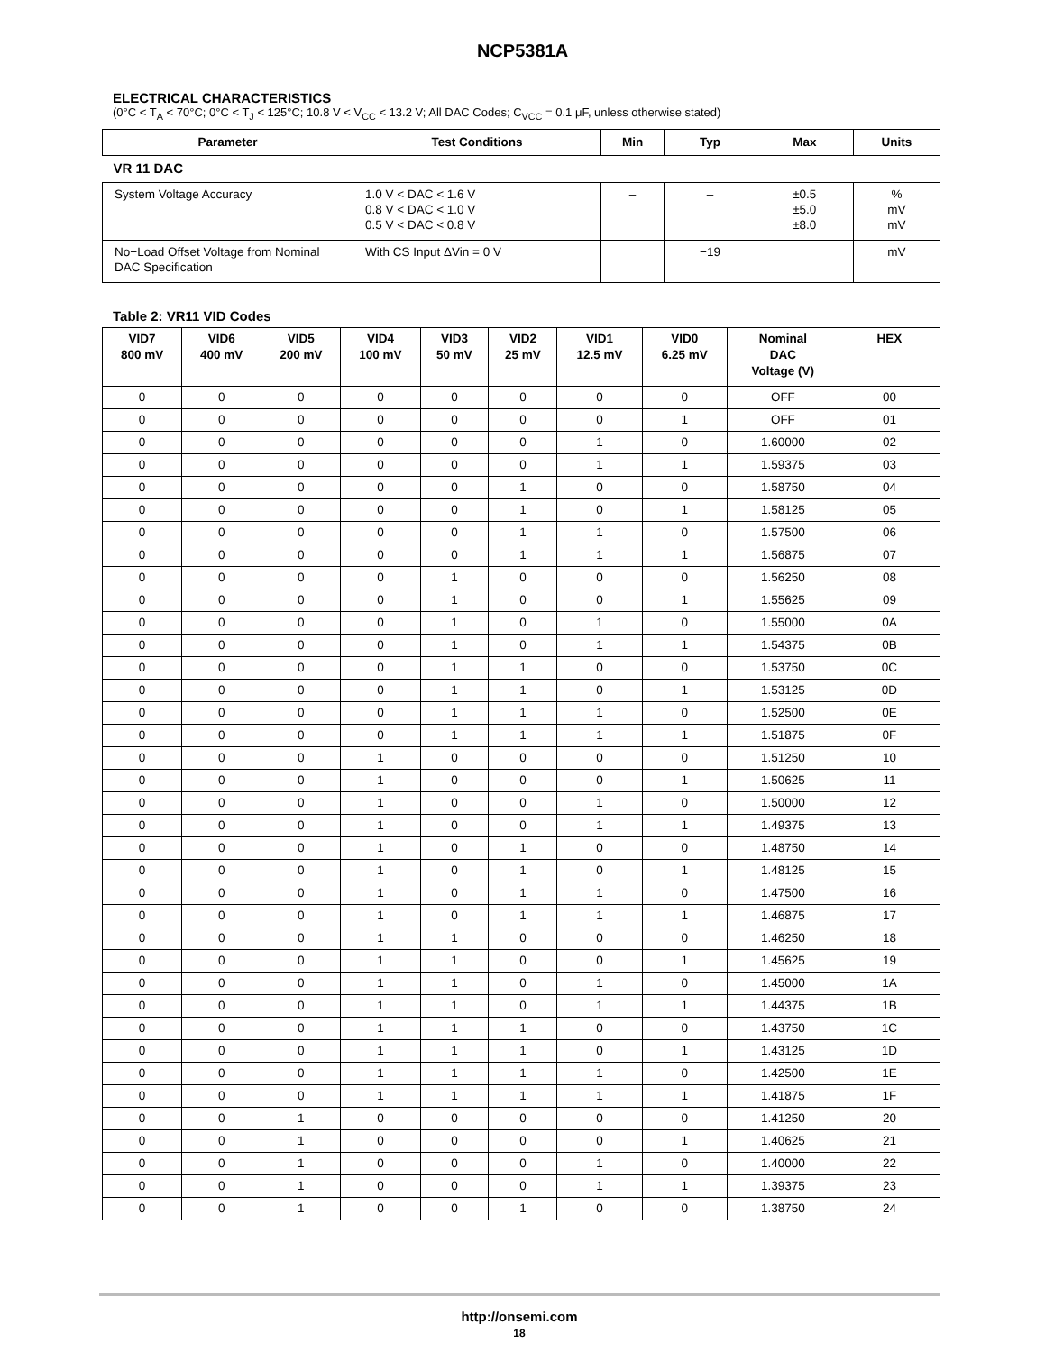NCP5381A
ELECTRICAL CHARACTERISTICS
(0°C < T<sub>A</sub> < 70°C; 0°C < T<sub>J</sub> < 125°C; 10.8 V < V<sub>CC</sub> < 13.2 V; All DAC Codes; C<sub>VCC</sub> = 0.1 μF, unless otherwise stated)
| Parameter | Test Conditions | Min | Typ | Max | Units |
| --- | --- | --- | --- | --- | --- |
| VR 11 DAC | | | | | |
| System Voltage Accuracy | 1.0 V < DAC < 1.6 V 0.8 V < DAC < 1.0 V 0.5 V < DAC < 0.8 V | – | – | ±0.5 ±5.0 ±8.0 | % mV mV |
| No−Load Offset Voltage from Nominal DAC Specification | With CS Input ΔVin = 0 V | | −19 | | mV |
Table 2: VR11 VID Codes
| VID7 800 mV | VID6 400 mV | VID5 200 mV | VID4 100 mV | VID3 50 mV | VID2 25 mV | VID1 12.5 mV | VID0 6.25 mV | Nominal DAC Voltage (V) | HEX |
| --- | --- | --- | --- | --- | --- | --- | --- | --- | --- |
| 0 | 0 | 0 | 0 | 0 | 0 | 0 | 0 | OFF | 00 |
| 0 | 0 | 0 | 0 | 0 | 0 | 0 | 1 | OFF | 01 |
| 0 | 0 | 0 | 0 | 0 | 0 | 1 | 0 | 1.60000 | 02 |
| 0 | 0 | 0 | 0 | 0 | 0 | 1 | 1 | 1.59375 | 03 |
| 0 | 0 | 0 | 0 | 0 | 1 | 0 | 0 | 1.58750 | 04 |
| 0 | 0 | 0 | 0 | 0 | 1 | 0 | 1 | 1.58125 | 05 |
| 0 | 0 | 0 | 0 | 0 | 1 | 1 | 0 | 1.57500 | 06 |
| 0 | 0 | 0 | 0 | 0 | 1 | 1 | 1 | 1.56875 | 07 |
| 0 | 0 | 0 | 0 | 1 | 0 | 0 | 0 | 1.56250 | 08 |
| 0 | 0 | 0 | 0 | 1 | 0 | 0 | 1 | 1.55625 | 09 |
| 0 | 0 | 0 | 0 | 1 | 0 | 1 | 0 | 1.55000 | 0A |
| 0 | 0 | 0 | 0 | 1 | 0 | 1 | 1 | 1.54375 | 0B |
| 0 | 0 | 0 | 0 | 1 | 1 | 0 | 0 | 1.53750 | 0C |
| 0 | 0 | 0 | 0 | 1 | 1 | 0 | 1 | 1.53125 | 0D |
| 0 | 0 | 0 | 0 | 1 | 1 | 1 | 0 | 1.52500 | 0E |
| 0 | 0 | 0 | 0 | 1 | 1 | 1 | 1 | 1.51875 | 0F |
| 0 | 0 | 0 | 1 | 0 | 0 | 0 | 0 | 1.51250 | 10 |
| 0 | 0 | 0 | 1 | 0 | 0 | 0 | 1 | 1.50625 | 11 |
| 0 | 0 | 0 | 1 | 0 | 0 | 1 | 0 | 1.50000 | 12 |
| 0 | 0 | 0 | 1 | 0 | 0 | 1 | 1 | 1.49375 | 13 |
| 0 | 0 | 0 | 1 | 0 | 1 | 0 | 0 | 1.48750 | 14 |
| 0 | 0 | 0 | 1 | 0 | 1 | 0 | 1 | 1.48125 | 15 |
| 0 | 0 | 0 | 1 | 0 | 1 | 1 | 0 | 1.47500 | 16 |
| 0 | 0 | 0 | 1 | 0 | 1 | 1 | 1 | 1.46875 | 17 |
| 0 | 0 | 0 | 1 | 1 | 0 | 0 | 0 | 1.46250 | 18 |
| 0 | 0 | 0 | 1 | 1 | 0 | 0 | 1 | 1.45625 | 19 |
| 0 | 0 | 0 | 1 | 1 | 0 | 1 | 0 | 1.45000 | 1A |
| 0 | 0 | 0 | 1 | 1 | 0 | 1 | 1 | 1.44375 | 1B |
| 0 | 0 | 0 | 1 | 1 | 1 | 0 | 0 | 1.43750 | 1C |
| 0 | 0 | 0 | 1 | 1 | 1 | 0 | 1 | 1.43125 | 1D |
| 0 | 0 | 0 | 1 | 1 | 1 | 1 | 0 | 1.42500 | 1E |
| 0 | 0 | 0 | 1 | 1 | 1 | 1 | 1 | 1.41875 | 1F |
| 0 | 0 | 1 | 0 | 0 | 0 | 0 | 0 | 1.41250 | 20 |
| 0 | 0 | 1 | 0 | 0 | 0 | 0 | 1 | 1.40625 | 21 |
| 0 | 0 | 1 | 0 | 0 | 0 | 1 | 0 | 1.40000 | 22 |
| 0 | 0 | 1 | 0 | 0 | 0 | 1 | 1 | 1.39375 | 23 |
| 0 | 0 | 1 | 0 | 0 | 1 | 0 | 0 | 1.38750 | 24 |
http://onsemi.com
18